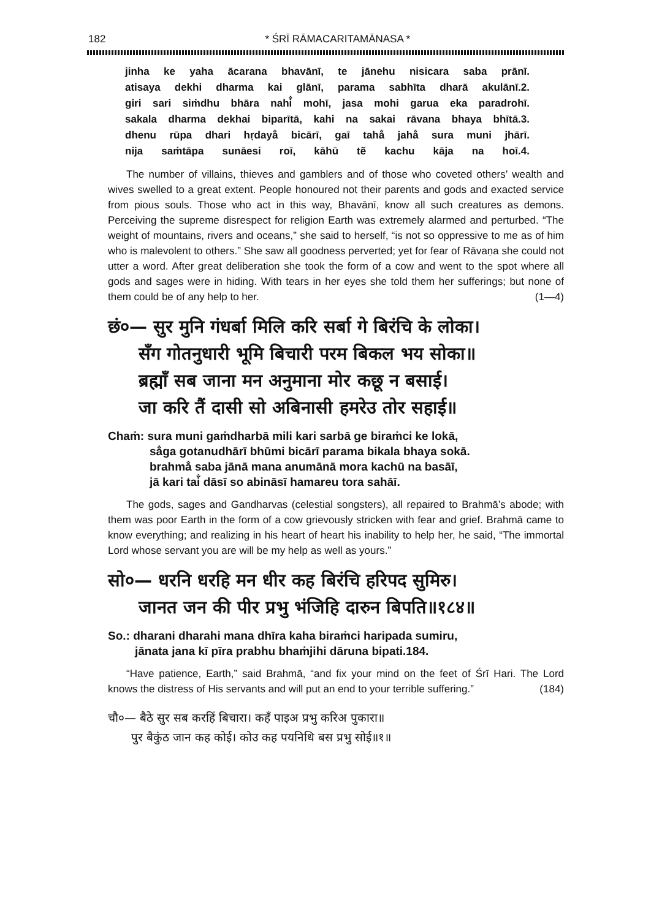182 * ŚRĪ RĀMACARITAMĀNASA *
jinha ke yaha ācarana bhavānī, te jānehu nisicara saba prānī.
atisaya dekhi dharma kai glānī, parama sabhīta dharā akulānī.2.
giri sari siṁdhu bhāra nahi̐ mohī, jasa mohi garua eka paradrohī.
sakala dharma dekhai biparītā, kahi na sakai rāvana bhaya bhītā.3.
dhenu rūpa dhari hṛdaya̐ bicārī, gaī taha̐ jaha̐ sura muni jhārī.
nija saṁtāpa sunāesi roī, kāhū tẽ kachu kāja na hoī.4.
The number of villains, thieves and gamblers and of those who coveted others’ wealth and wives swelled to a great extent. People honoured not their parents and gods and exacted service from pious souls. Those who act in this way, Bhavānī, know all such creatures as demons. Perceiving the supreme disrespect for religion Earth was extremely alarmed and perturbed. “The weight of mountains, rivers and oceans,” she said to herself, “is not so oppressive to me as of him who is malevolent to others.” She saw all goodness perverted; yet for fear of Rāvaṇa she could not utter a word. After great deliberation she took the form of a cow and went to the spot where all gods and sages were in hiding. With tears in her eyes she told them her sufferings; but none of them could be of any help to her. (1—4)
छं०— सुर मुनि गंधर्बा मिलि करि सर्बा गे बिरंचि के लोका।
सँग गोतनुधारी भूमि बिचारी परम बिकल भय सोका॥
ब्रह्माँ सब जाना मन अनुमाना मोर कछू न बसाई।
जा करि तैं दासी सो अबिनासी हमरेउ तोर सहाई॥
Chaṁ: sura muni gaṁdharbā mili kari sarbā ge biraṁci ke lokā,
sa̐ga gotanudhārī bhūmi bicārī parama bikala bhaya sokā.
brahma̐ saba jānā mana anumānā mora kachū na basāī,
jā kari tai̐ dāsī so abināsī hamareu tora sahāī.
The gods, sages and Gandharvas (celestial songsters), all repaired to Brahmā’s abode; with them was poor Earth in the form of a cow grievously stricken with fear and grief. Brahmā came to know everything; and realizing in his heart of heart his inability to help her, he said, “The immortal Lord whose servant you are will be my help as well as yours.”
सो०— धरनि धरहि मन धीर कह बिरंचि हरिपद सुमिरु।
जानत जन की पीर प्रभु भंजिहि दारुन बिपति॥१८४॥
So.: dharani dharahi mana dhīra kaha biraṁci haripada sumiru,
jānata jana kī pīra prabhu bhaṁjihi dāruna bipati.184.
“Have patience, Earth,” said Brahmā, “and fix your mind on the feet of Śrī Hari. The Lord knows the distress of His servants and will put an end to your terrible suffering.” (184)
चौ०— बैठे सुर सब करहिं बिचारा। कहँ पाइअ प्रभु करिअ पुकारा॥
पुर बैकुंठ जान कह कोई। कोउ कह पयनिधि बस प्रभु सोई॥१॥